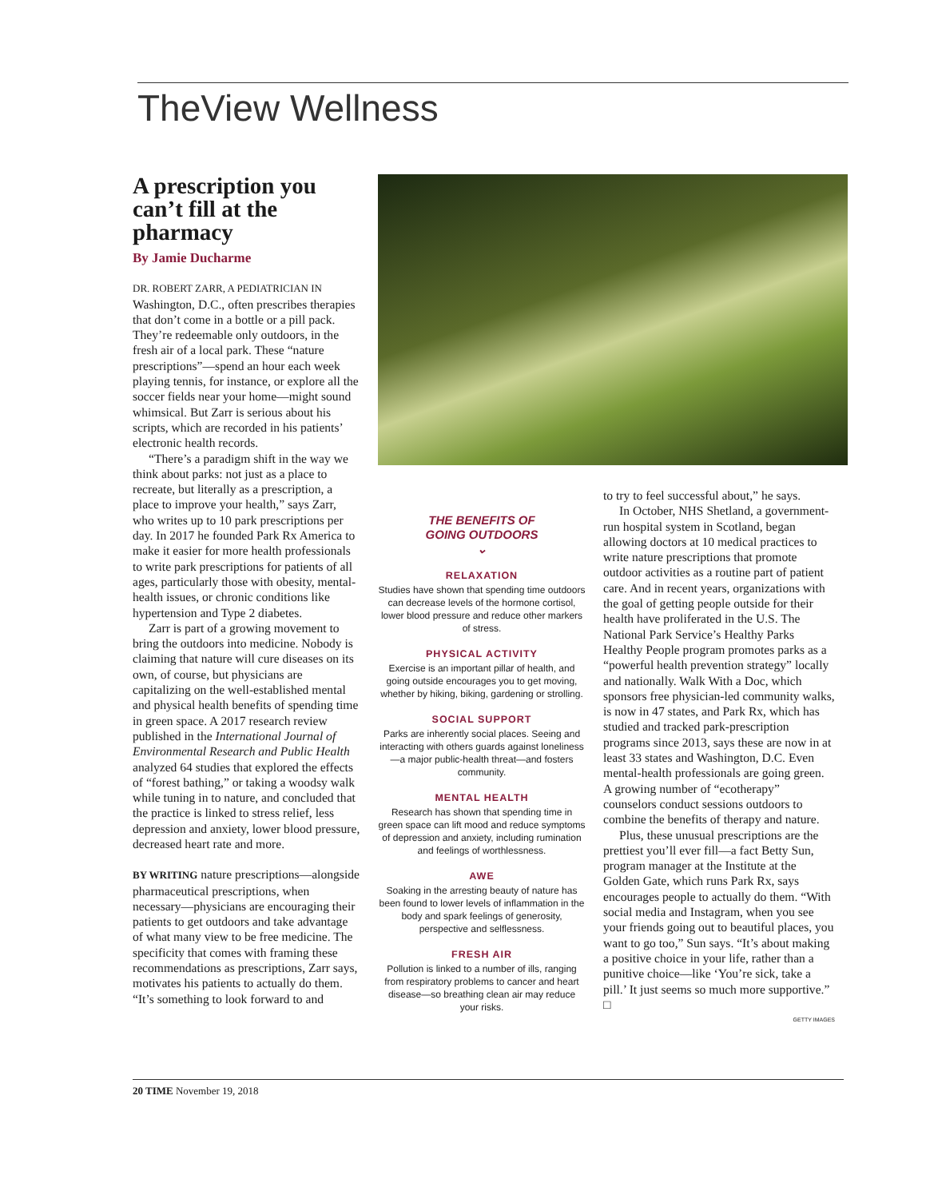TheView Wellness
A prescription you can’t fill at the pharmacy
By Jamie Ducharme
DR. ROBERT ZARR, A PEDIATRICIAN IN Washington, D.C., often prescribes therapies that don’t come in a bottle or a pill pack. They’re redeemable only outdoors, in the fresh air of a local park. These “nature prescriptions”—spend an hour each week playing tennis, for instance, or explore all the soccer fields near your home—might sound whimsical. But Zarr is serious about his scripts, which are recorded in his patients’ electronic health records.
“There’s a paradigm shift in the way we think about parks: not just as a place to recreate, but literally as a prescription, a place to improve your health,” says Zarr, who writes up to 10 park prescriptions per day. In 2017 he founded Park Rx America to make it easier for more health professionals to write park prescriptions for patients of all ages, particularly those with obesity, mental-health issues, or chronic conditions like hypertension and Type 2 diabetes.
Zarr is part of a growing movement to bring the outdoors into medicine. Nobody is claiming that nature will cure diseases on its own, of course, but physicians are capitalizing on the well-established mental and physical health benefits of spending time in green space. A 2017 research review published in the International Journal of Environmental Research and Public Health analyzed 64 studies that explored the effects of “forest bathing,” or taking a woodsy walk while tuning in to nature, and concluded that the practice is linked to stress relief, less depression and anxiety, lower blood pressure, decreased heart rate and more.
BY WRITING nature prescriptions—alongside pharmaceutical prescriptions, when necessary—physicians are encouraging their patients to get outdoors and take advantage of what many view to be free medicine. The specificity that comes with framing these recommendations as prescriptions, Zarr says, motivates his patients to actually do them. “It’s something to look forward to and
THE BENEFITS OF
GOING OUTDOORS
⌄
RELAXATION
Studies have shown that spending time outdoors can decrease levels of the hormone cortisol, lower blood pressure and reduce other markers of stress.
PHYSICAL ACTIVITY
Exercise is an important pillar of health, and going outside encourages you to get moving, whether by hiking, biking, gardening or strolling.
SOCIAL SUPPORT
Parks are inherently social places. Seeing and interacting with others guards against loneliness—a major public-health threat—and fosters community.
MENTAL HEALTH
Research has shown that spending time in green space can lift mood and reduce symptoms of depression and anxiety, including rumination and feelings of worthlessness.
AWE
Soaking in the arresting beauty of nature has been found to lower levels of inflammation in the body and spark feelings of generosity, perspective and selflessness.
FRESH AIR
Pollution is linked to a number of ills, ranging from respiratory problems to cancer and heart disease—so breathing clean air may reduce your risks.
to try to feel successful about,” he says.
In October, NHS Shetland, a government-run hospital system in Scotland, began allowing doctors at 10 medical practices to write nature prescriptions that promote outdoor activities as a routine part of patient care. And in recent years, organizations with the goal of getting people outside for their health have proliferated in the U.S. The National Park Service’s Healthy Parks Healthy People program promotes parks as a “powerful health prevention strategy” locally and nationally. Walk With a Doc, which sponsors free physician-led community walks, is now in 47 states, and Park Rx, which has studied and tracked park-prescription programs since 2013, says these are now in at least 33 states and Washington, D.C. Even mental-health professionals are going green. A growing number of “ecotherapy” counselors conduct sessions outdoors to combine the benefits of therapy and nature.
Plus, these unusual prescriptions are the prettiest you’ll ever fill—a fact Betty Sun, program manager at the Institute at the Golden Gate, which runs Park Rx, says encourages people to actually do them. “With social media and Instagram, when you see your friends going out to beautiful places, you want to go too,” Sun says. “It’s about making a positive choice in your life, rather than a punitive choice—like ‘You’re sick, take a pill.’ It just seems so much more supportive.” □
GETTY IMAGES
20 TIME November 19, 2018